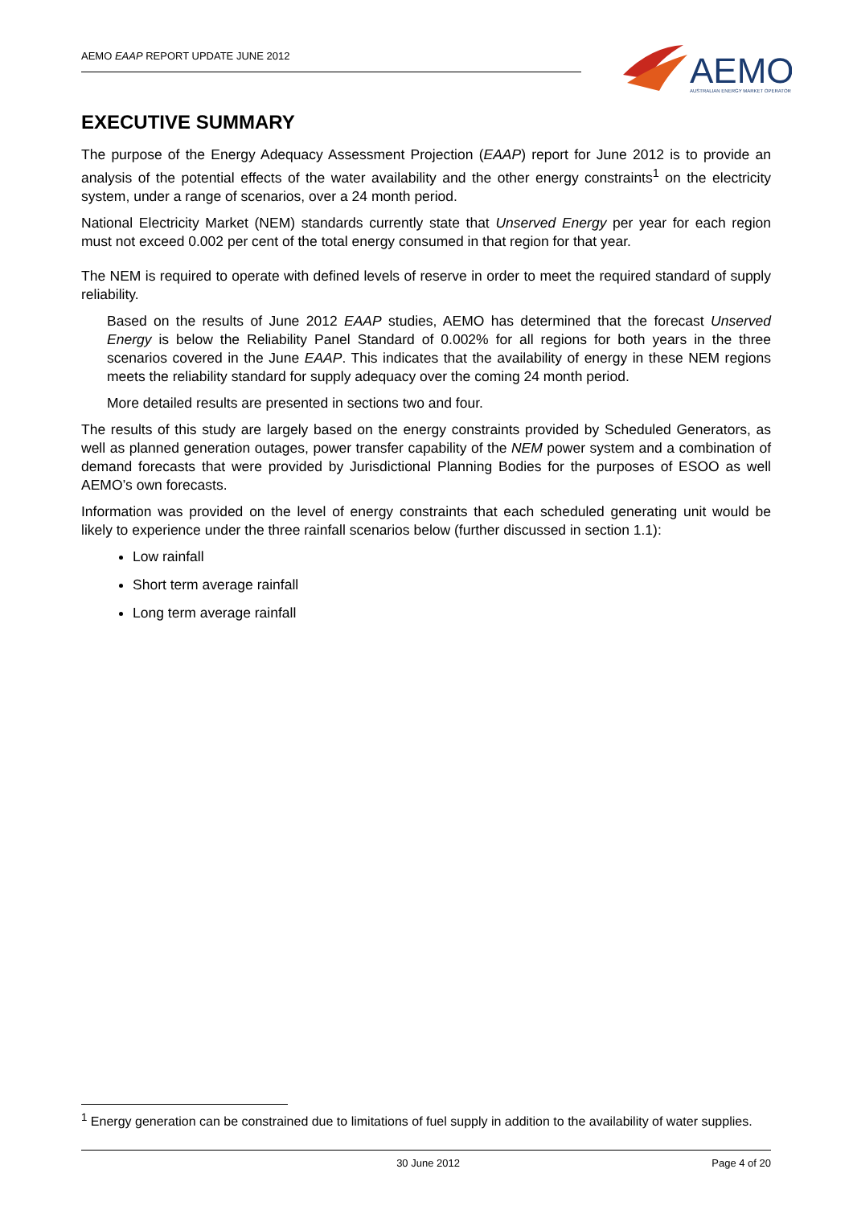AEMO EAAP REPORT UPDATE JUNE 2012
AEMO
AUSTRALIAN ENERGY MARKET OPERATOR
EXECUTIVE SUMMARY
The purpose of the Energy Adequacy Assessment Projection (EAAP) report for June 2012 is to provide an analysis of the potential effects of the water availability and the other energy constraints<sup>1</sup> on the electricity system, under a range of scenarios, over a 24 month period.
National Electricity Market (NEM) standards currently state that Unserved Energy per year for each region must not exceed 0.002 per cent of the total energy consumed in that region for that year.
The NEM is required to operate with defined levels of reserve in order to meet the required standard of supply reliability.
Based on the results of June 2012 EAAP studies, AEMO has determined that the forecast Unserved Energy is below the Reliability Panel Standard of 0.002% for all regions for both years in the three scenarios covered in the June EAAP. This indicates that the availability of energy in these NEM regions meets the reliability standard for supply adequacy over the coming 24 month period.
More detailed results are presented in sections two and four.
The results of this study are largely based on the energy constraints provided by Scheduled Generators, as well as planned generation outages, power transfer capability of the NEM power system and a combination of demand forecasts that were provided by Jurisdictional Planning Bodies for the purposes of ESOO as well AEMO’s own forecasts.
Information was provided on the level of energy constraints that each scheduled generating unit would be likely to experience under the three rainfall scenarios below (further discussed in section 1.1):
Low rainfall
Short term average rainfall
Long term average rainfall
<sup>1</sup> Energy generation can be constrained due to limitations of fuel supply in addition to the availability of water supplies.
30 June 2012 Page 4 of 20